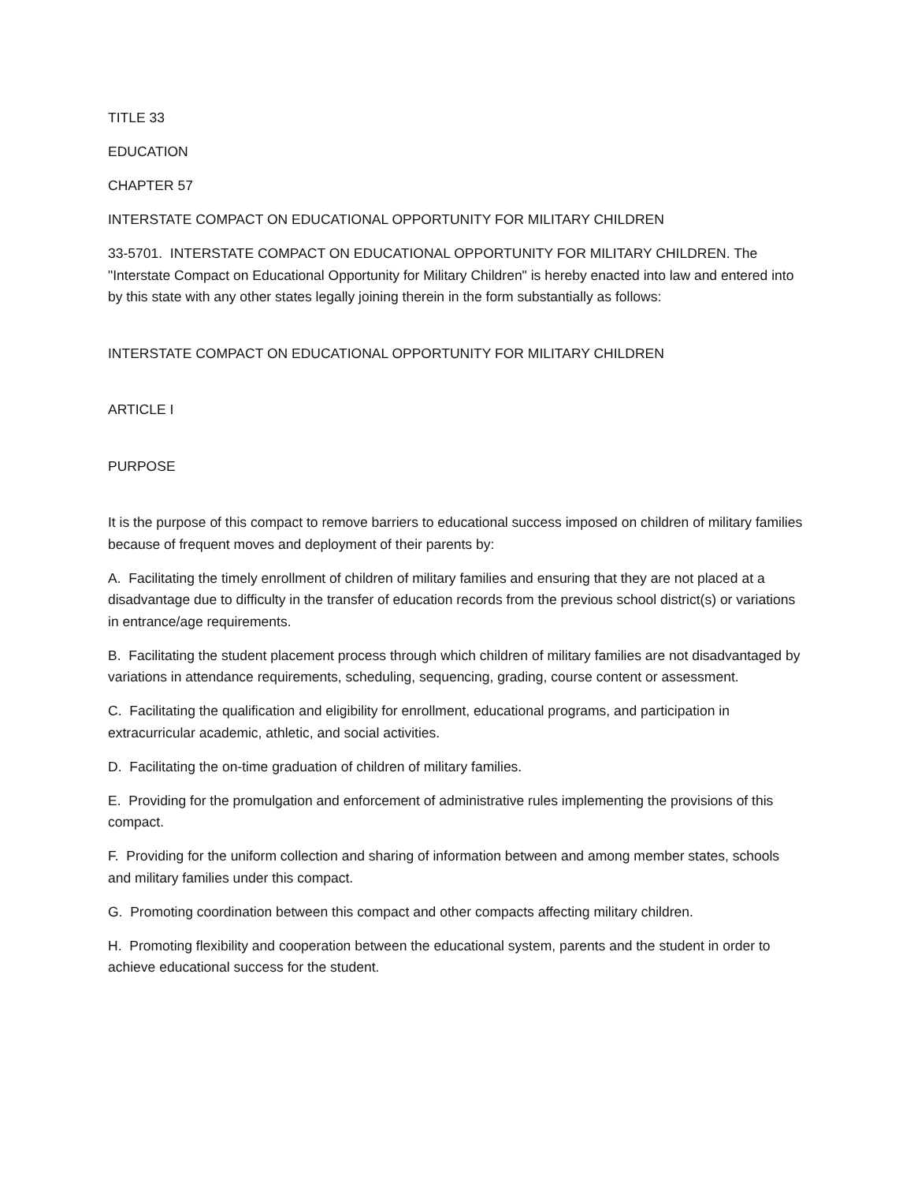TITLE 33
EDUCATION
CHAPTER 57
INTERSTATE COMPACT ON EDUCATIONAL OPPORTUNITY FOR MILITARY CHILDREN
33-5701. INTERSTATE COMPACT ON EDUCATIONAL OPPORTUNITY FOR MILITARY CHILDREN. The "Interstate Compact on Educational Opportunity for Military Children" is hereby enacted into law and entered into by this state with any other states legally joining therein in the form substantially as follows:
INTERSTATE COMPACT ON EDUCATIONAL OPPORTUNITY FOR MILITARY CHILDREN
ARTICLE I
PURPOSE
It is the purpose of this compact to remove barriers to educational success imposed on children of military families because of frequent moves and deployment of their parents by:
A. Facilitating the timely enrollment of children of military families and ensuring that they are not placed at a disadvantage due to difficulty in the transfer of education records from the previous school district(s) or variations in entrance/age requirements.
B. Facilitating the student placement process through which children of military families are not disadvantaged by variations in attendance requirements, scheduling, sequencing, grading, course content or assessment.
C. Facilitating the qualification and eligibility for enrollment, educational programs, and participation in extracurricular academic, athletic, and social activities.
D. Facilitating the on-time graduation of children of military families.
E. Providing for the promulgation and enforcement of administrative rules implementing the provisions of this compact.
F. Providing for the uniform collection and sharing of information between and among member states, schools and military families under this compact.
G. Promoting coordination between this compact and other compacts affecting military children.
H. Promoting flexibility and cooperation between the educational system, parents and the student in order to achieve educational success for the student.